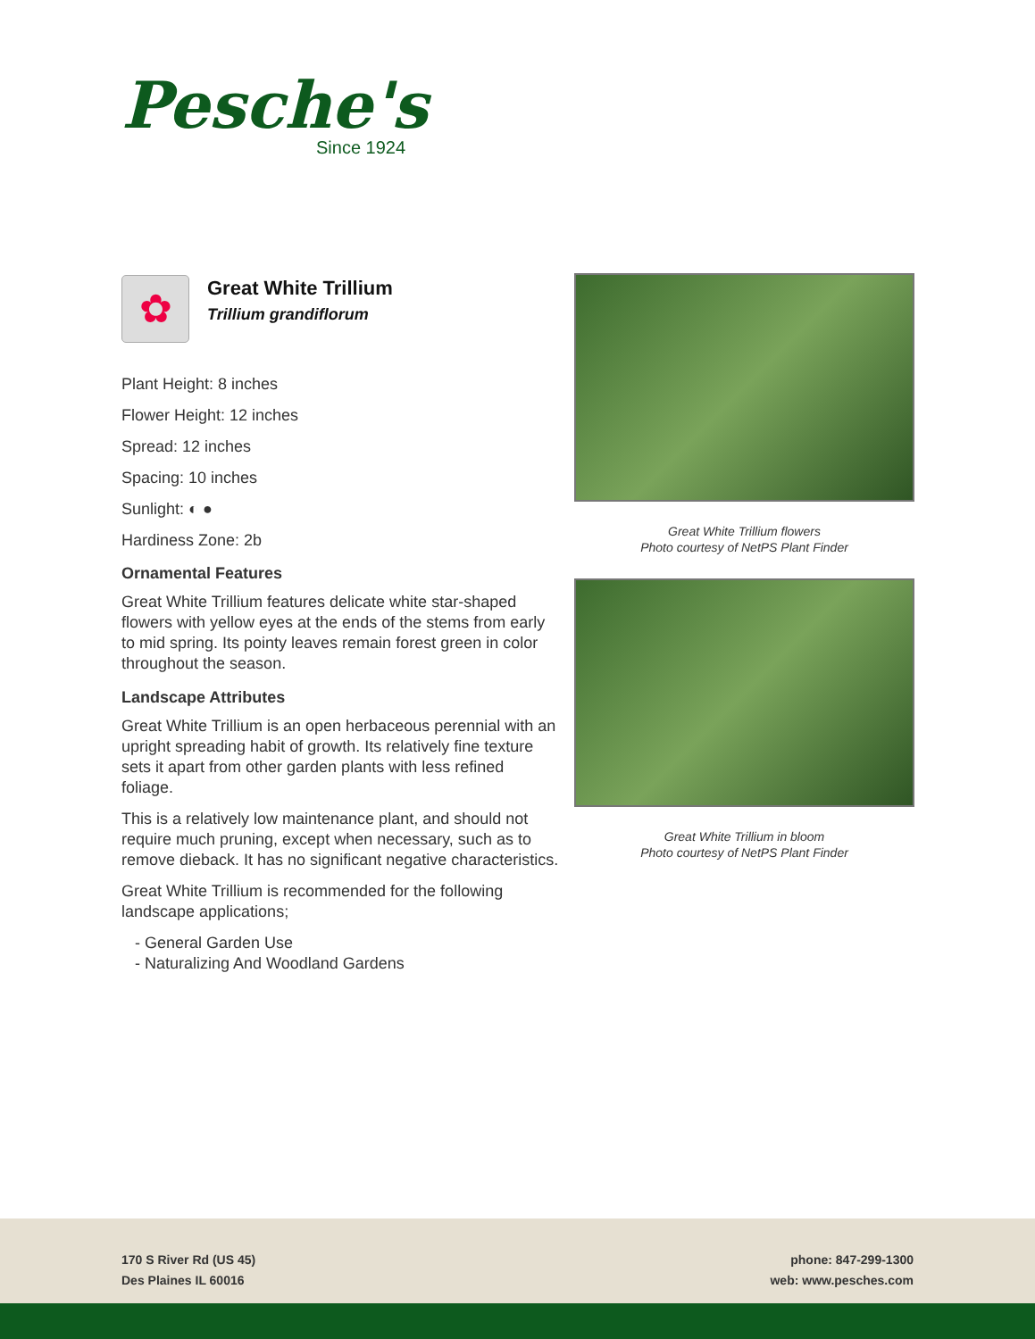Pesche's
Since 1924
✿
Great White Trillium
Trillium grandiflorum
Plant Height: 8 inches
Flower Height: 12 inches
Spread: 12 inches
Spacing: 10 inches
Sunlight: ◐ ●
Hardiness Zone: 2b
Ornamental Features
Great White Trillium features delicate white star-shaped flowers with yellow eyes at the ends of the stems from early to mid spring. Its pointy leaves remain forest green in color throughout the season.
Landscape Attributes
Great White Trillium is an open herbaceous perennial with an upright spreading habit of growth. Its relatively fine texture sets it apart from other garden plants with less refined foliage.
This is a relatively low maintenance plant, and should not require much pruning, except when necessary, such as to remove dieback. It has no significant negative characteristics.
Great White Trillium is recommended for the following landscape applications;
- General Garden Use
- Naturalizing And Woodland Gardens
Great White Trillium flowers
Photo courtesy of NetPS Plant Finder
Great White Trillium in bloom
Photo courtesy of NetPS Plant Finder
170 S River Rd (US 45)
Des Plaines IL 60016
phone: 847-299-1300
web: www.pesches.com